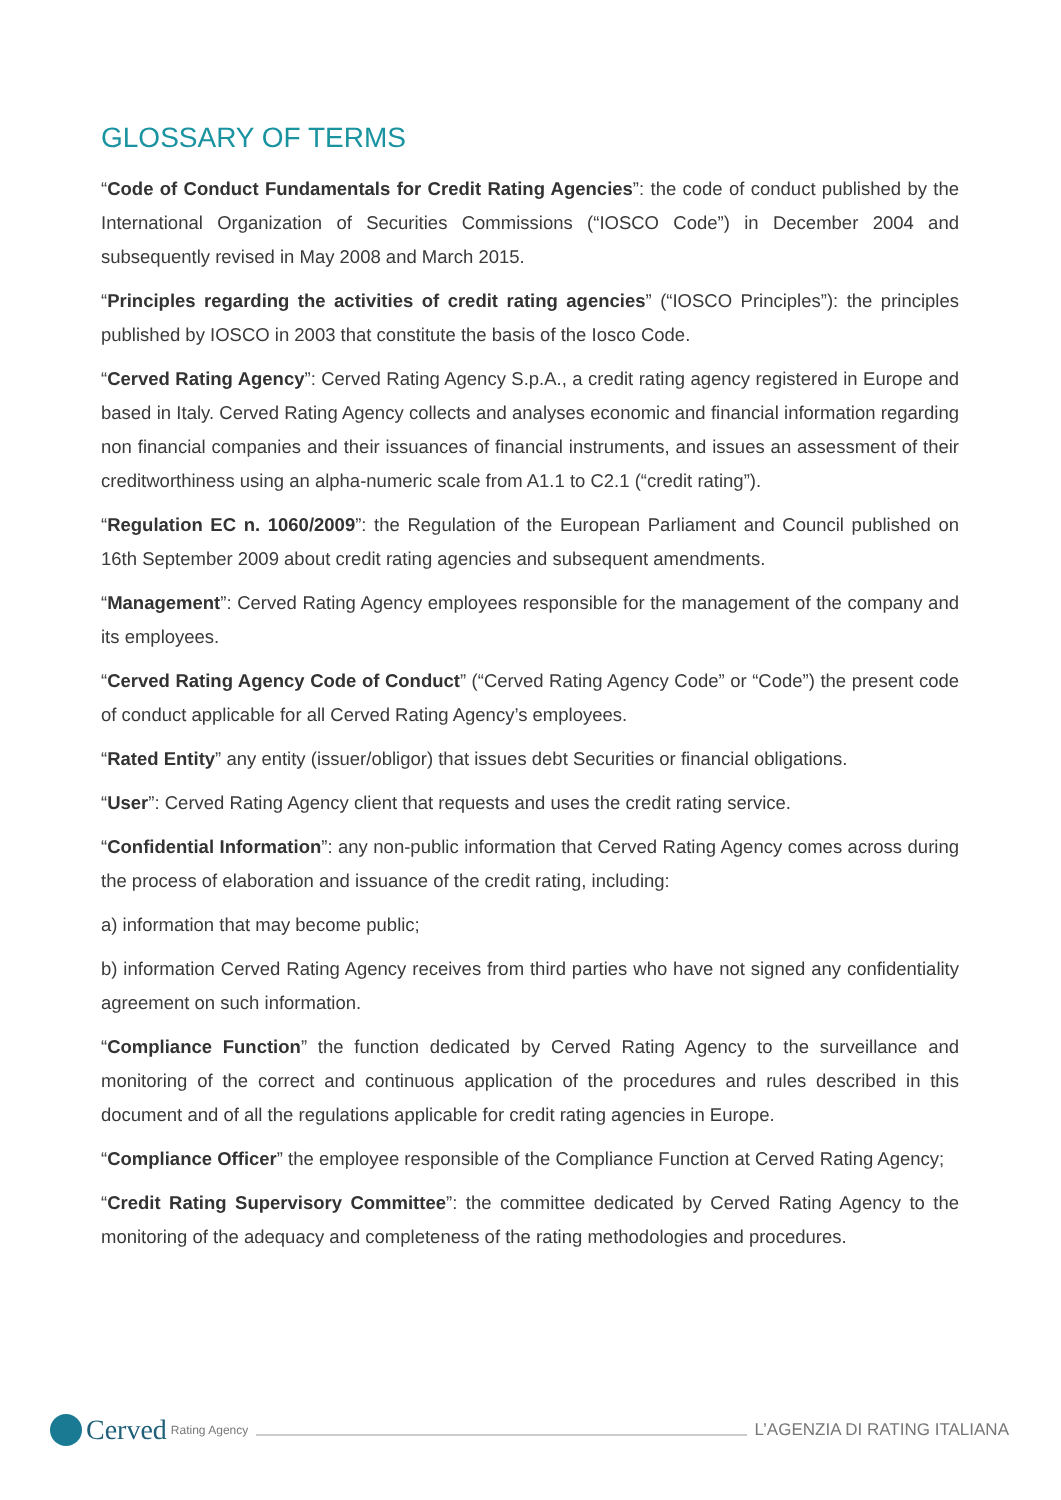GLOSSARY OF TERMS
“Code of Conduct Fundamentals for Credit Rating Agencies”: the code of conduct published by the International Organization of Securities Commissions (“IOSCO Code”) in December 2004 and subsequently revised in May 2008 and March 2015.
“Principles regarding the activities of credit rating agencies” (“IOSCO Principles”): the principles published by IOSCO in 2003 that constitute the basis of the Iosco Code.
“Cerved Rating Agency”: Cerved Rating Agency S.p.A., a credit rating agency registered in Europe and based in Italy. Cerved Rating Agency collects and analyses economic and financial information regarding non financial companies and their issuances of financial instruments, and issues an assessment of their creditworthiness using an alpha-numeric scale from A1.1 to C2.1 (“credit rating”).
“Regulation EC n. 1060/2009”: the Regulation of the European Parliament and Council published on 16th September 2009 about credit rating agencies and subsequent amendments.
“Management”: Cerved Rating Agency employees responsible for the management of the company and its employees.
“Cerved Rating Agency Code of Conduct” (“Cerved Rating Agency Code” or “Code”) the present code of conduct applicable for all Cerved Rating Agency’s employees.
“Rated Entity” any entity (issuer/obligor) that issues debt Securities or financial obligations.
“User”: Cerved Rating Agency client that requests and uses the credit rating service.
“Confidential Information”: any non-public information that Cerved Rating Agency comes across during the process of elaboration and issuance of the credit rating, including:
a) information that may become public;
b) information Cerved Rating Agency receives from third parties who have not signed any confidentiality agreement on such information.
“Compliance Function” the function dedicated by Cerved Rating Agency to the surveillance and monitoring of the correct and continuous application of the procedures and rules described in this document and of all the regulations applicable for credit rating agencies in Europe.
“Compliance Officer” the employee responsible of the Compliance Function at Cerved Rating Agency;
“Credit Rating Supervisory Committee”: the committee dedicated by Cerved Rating Agency to the monitoring of the adequacy and completeness of the rating methodologies and procedures.
Cerved Rating Agency
L’AGENZIA DI RATING ITALIANA